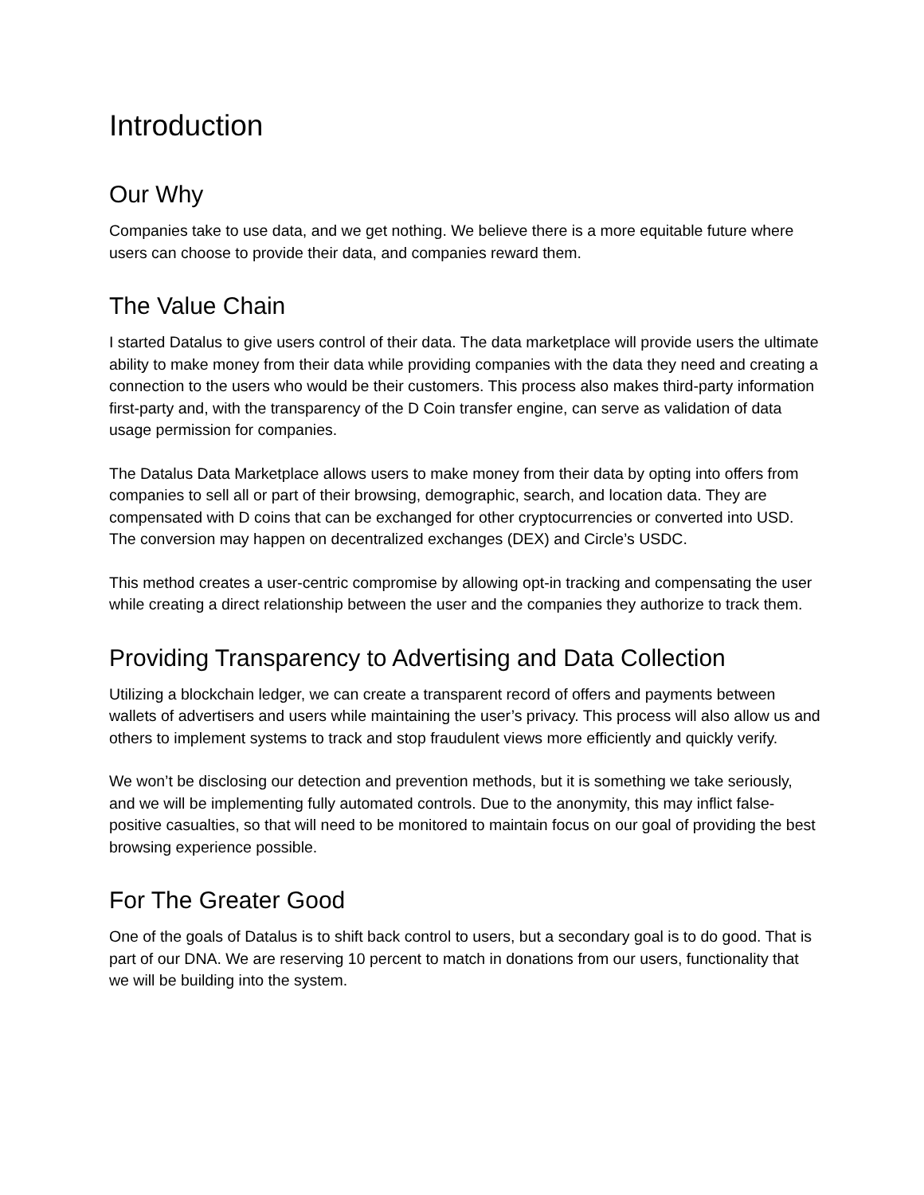Introduction
Our Why
Companies take to use data, and we get nothing. We believe there is a more equitable future where users can choose to provide their data, and companies reward them.
The Value Chain
I started Datalus to give users control of their data. The data marketplace will provide users the ultimate ability to make money from their data while providing companies with the data they need and creating a connection to the users who would be their customers. This process also makes third-party information first-party and, with the transparency of the D Coin transfer engine, can serve as validation of data usage permission for companies.
The Datalus Data Marketplace allows users to make money from their data by opting into offers from companies to sell all or part of their browsing, demographic, search, and location data. They are compensated with D coins that can be exchanged for other cryptocurrencies or converted into USD. The conversion may happen on decentralized exchanges (DEX) and Circle’s USDC.
This method creates a user-centric compromise by allowing opt-in tracking and compensating the user while creating a direct relationship between the user and the companies they authorize to track them.
Providing Transparency to Advertising and Data Collection
Utilizing a blockchain ledger, we can create a transparent record of offers and payments between wallets of advertisers and users while maintaining the user’s privacy. This process will also allow us and others to implement systems to track and stop fraudulent views more efficiently and quickly verify.
We won’t be disclosing our detection and prevention methods, but it is something we take seriously, and we will be implementing fully automated controls. Due to the anonymity, this may inflict false-positive casualties, so that will need to be monitored to maintain focus on our goal of providing the best browsing experience possible.
For The Greater Good
One of the goals of Datalus is to shift back control to users, but a secondary goal is to do good. That is part of our DNA. We are reserving 10 percent to match in donations from our users, functionality that we will be building into the system.